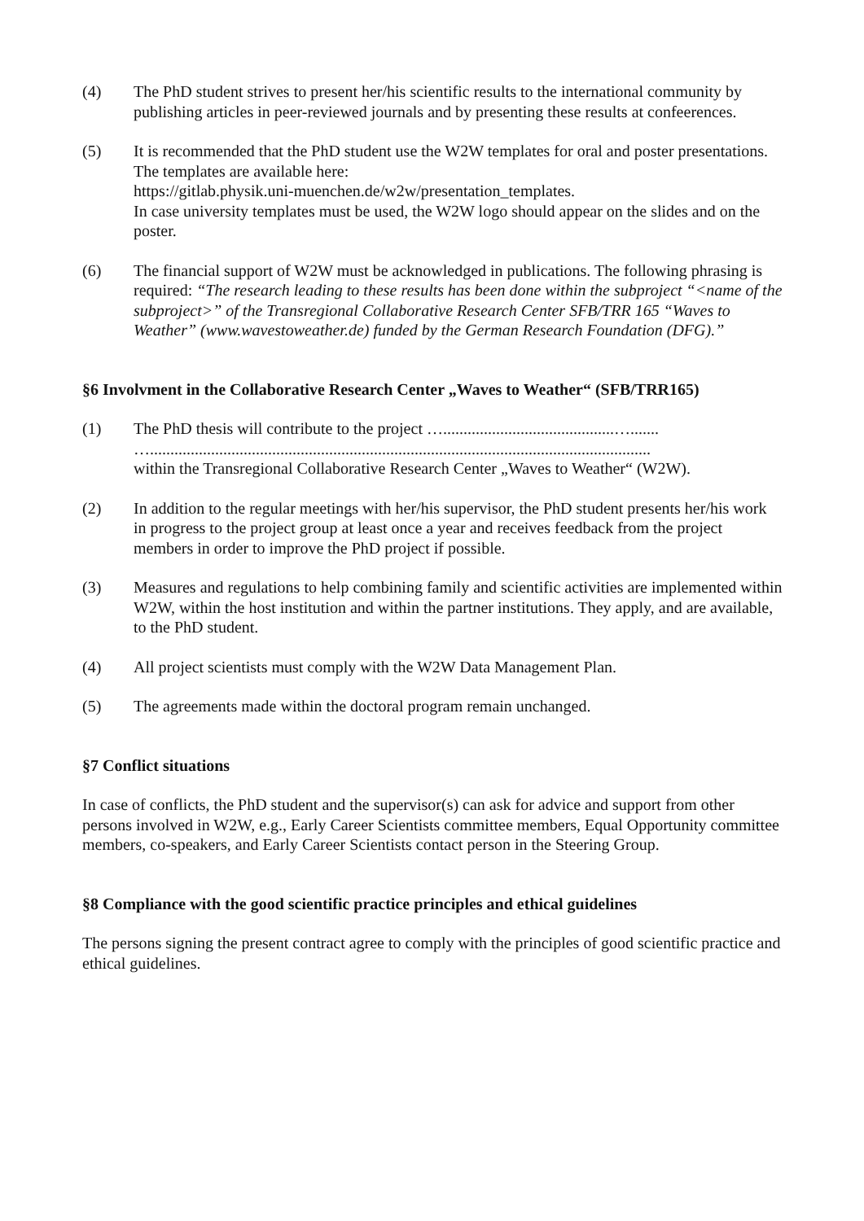(4) The PhD student strives to present her/his scientific results to the international community by publishing articles in peer-reviewed journals and by presenting these results at confe­erences.
(5) It is recommended that the PhD student use the W2W templates for oral and poster presen­tations. The templates are available here:
https://gitlab.physik.uni-muenchen.de/w2w/presentation_templates.
In case university templates must be used, the W2W logo should appear on the slides and on the poster.
(6) The financial support of W2W must be acknowledged in publications. The following phrasing is required: “The research leading to these results has been done within the sub­project “<name of the subproject>” of the Transregional Collaborative Research Center SFB/TRR 165 “Waves to Weather” (www.wavestoweather.de) funded by the German Re­search Foundation (DFG).”
§6 Involvment in the Collaborative Research Center „Waves to Weather“ (SFB/TRR165)
(1) The PhD thesis will contribute to the project …..........................................….......
…...........................................................................................................................
within the Transregional Collaborative Research Center „Waves to Weather“ (W2W).
(2) In addition to the regular meetings with her/his supervisor, the PhD student presents her/his work in progress to the project group at least once a year and receives feedback from the project members in order to improve the PhD project if possible.
(3) Measures and regulations to help combining family and scientific activities are implemented within W2W, within the host institution and within the partner institutions. They apply, and are available, to the PhD student.
(4) All project scientists must comply with the W2W Data Management Plan.
(5) The agreements made within the doctoral program remain unchanged.
§7 Conflict situations
In case of conflicts, the PhD student and the supervisor(s) can ask for advice and support from other persons involved in W2W, e.g., Early Career Scientists committee members, Equal Opportunity committee members, co-speakers, and Early Career Scientists contact person in the Steering Group.
§8 Compliance with the good scientific practice principles and ethical guidelines
The persons signing the present contract agree to comply with the principles of good scientific practice and ethical guidelines.